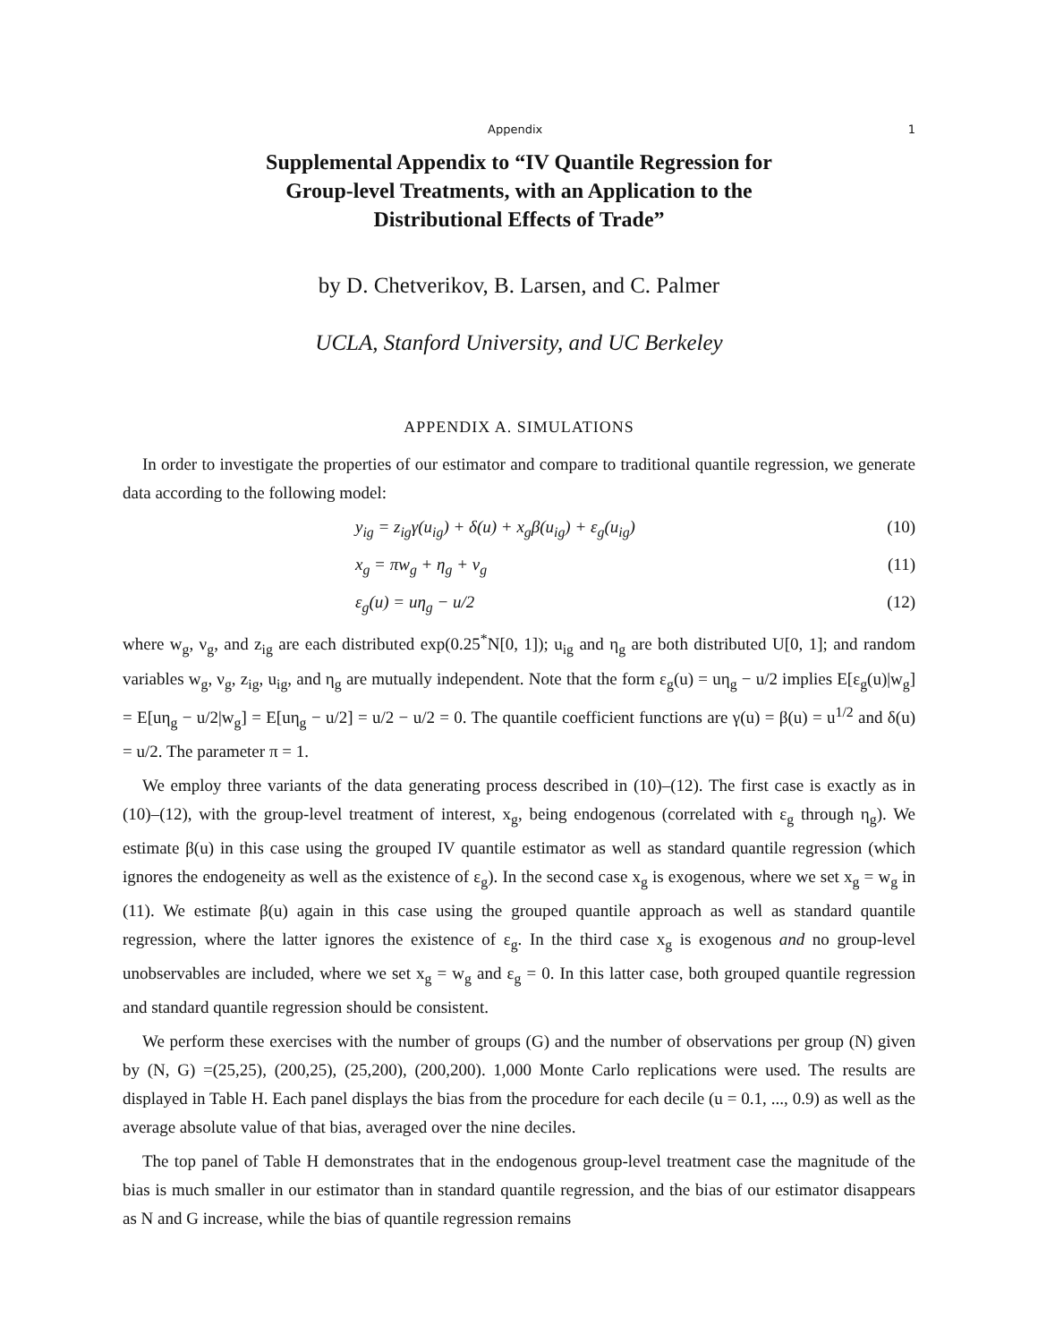Appendix 1
Supplemental Appendix to “IV Quantile Regression for
Group-level Treatments, with an Application to the
Distributional Effects of Trade”
by D. Chetverikov, B. Larsen, and C. Palmer
UCLA, Stanford University, and UC Berkeley
APPENDIX A. SIMULATIONS
In order to investigate the properties of our estimator and compare to traditional quantile regression, we generate data according to the following model:
y<sub>ig</sub> = z<sub>ig</sub>γ(u<sub>ig</sub>) + δ(u) + x<sub>g</sub>β(u<sub>ig</sub>) + ε<sub>g</sub>(u<sub>ig</sub>) (10)
x<sub>g</sub> = πw<sub>g</sub> + η<sub>g</sub> + ν<sub>g</sub> (11)
ε<sub>g</sub>(u) = uη<sub>g</sub> − u/2 (12)
where w<sub>g</sub>, ν<sub>g</sub>, and z<sub>ig</sub> are each distributed exp(0.25<sup>*</sup>N[0, 1]); u<sub>ig</sub> and η<sub>g</sub> are both distributed U[0, 1]; and random variables w<sub>g</sub>, ν<sub>g</sub>, z<sub>ig</sub>, u<sub>ig</sub>, and η<sub>g</sub> are mutually independent. Note that the form ε<sub>g</sub>(u) = uη<sub>g</sub> − u/2 implies E[ε<sub>g</sub>(u)|w<sub>g</sub>] = E[uη<sub>g</sub> − u/2|w<sub>g</sub>] = E[uη<sub>g</sub> − u/2] = u/2 − u/2 = 0. The quantile coefficient functions are γ(u) = β(u) = u<sup>1/2</sup> and δ(u) = u/2. The parameter π = 1.
We employ three variants of the data generating process described in (10)–(12). The first case is exactly as in (10)–(12), with the group-level treatment of interest, x<sub>g</sub>, being endogenous (correlated with ε<sub>g</sub> through η<sub>g</sub>). We estimate β(u) in this case using the grouped IV quantile estimator as well as standard quantile regression (which ignores the endogeneity as well as the existence of ε<sub>g</sub>). In the second case x<sub>g</sub> is exogenous, where we set x<sub>g</sub> = w<sub>g</sub> in (11). We estimate β(u) again in this case using the grouped quantile approach as well as standard quantile regression, where the latter ignores the existence of ε<sub>g</sub>. In the third case x<sub>g</sub> is exogenous and no group-level unobservables are included, where we set x<sub>g</sub> = w<sub>g</sub> and ε<sub>g</sub> = 0. In this latter case, both grouped quantile regression and standard quantile regression should be consistent.
We perform these exercises with the number of groups (G) and the number of observations per group (N) given by (N, G) =(25,25), (200,25), (25,200), (200,200). 1,000 Monte Carlo replications were used. The results are displayed in Table H. Each panel displays the bias from the procedure for each decile (u = 0.1, ..., 0.9) as well as the average absolute value of that bias, averaged over the nine deciles.
The top panel of Table H demonstrates that in the endogenous group-level treatment case the magnitude of the bias is much smaller in our estimator than in standard quantile regression, and the bias of our estimator disappears as N and G increase, while the bias of quantile regression remains